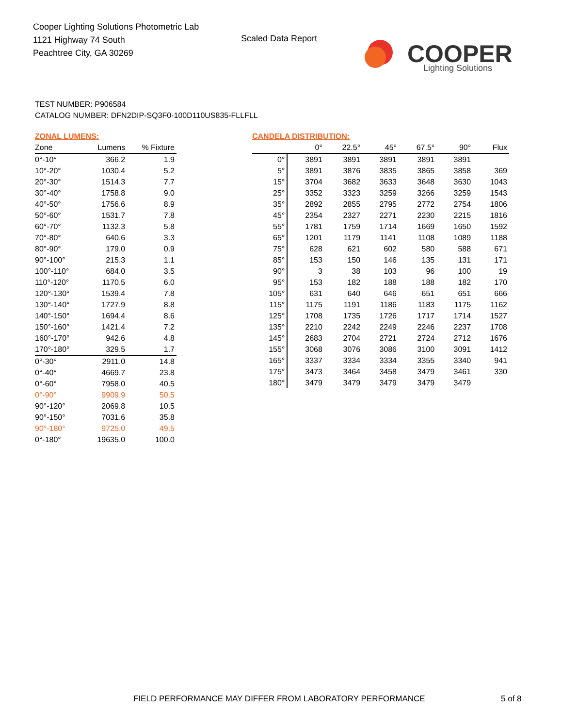Cooper Lighting Solutions Photometric Lab
1121 Highway 74 South
Peachtree City, GA 30269
Scaled Data Report
COOPER
Lighting Solutions
TEST NUMBER: P906584
CATALOG NUMBER: DFN2DIP-SQ3F0-100D110US835-FLLFLL
ZONAL LUMENS:
| Zone | Lumens | % Fixture |
| --- | --- | --- |
| 0°-10° | 366.2 | 1.9 |
| 10°-20° | 1030.4 | 5.2 |
| 20°-30° | 1514.3 | 7.7 |
| 30°-40° | 1758.8 | 9.0 |
| 40°-50° | 1756.6 | 8.9 |
| 50°-60° | 1531.7 | 7.8 |
| 60°-70° | 1132.3 | 5.8 |
| 70°-80° | 640.6 | 3.3 |
| 80°-90° | 179.0 | 0.9 |
| 90°-100° | 215.3 | 1.1 |
| 100°-110° | 684.0 | 3.5 |
| 110°-120° | 1170.5 | 6.0 |
| 120°-130° | 1539.4 | 7.8 |
| 130°-140° | 1727.9 | 8.8 |
| 140°-150° | 1694.4 | 8.6 |
| 150°-160° | 1421.4 | 7.2 |
| 160°-170° | 942.6 | 4.8 |
| 170°-180° | 329.5 | 1.7 |
| 0°-30° | 2911.0 | 14.8 |
| 0°-40° | 4669.7 | 23.8 |
| 0°-60° | 7958.0 | 40.5 |
| 0°-90° | 9909.9 | 50.5 |
| 90°-120° | 2069.8 | 10.5 |
| 90°-150° | 7031.6 | 35.8 |
| 90°-180° | 9725.0 | 49.5 |
| 0°-180° | 19635.0 | 100.0 |
CANDELA DISTRIBUTION:
| | 0° | 22.5° | 45° | 67.5° | 90° | Flux |
| --- | --- | --- | --- | --- | --- | --- |
| 0° | 3891 | 3891 | 3891 | 3891 | 3891 | |
| 5° | 3891 | 3876 | 3835 | 3865 | 3858 | 369 |
| 15° | 3704 | 3682 | 3633 | 3648 | 3630 | 1043 |
| 25° | 3352 | 3323 | 3259 | 3266 | 3259 | 1543 |
| 35° | 2892 | 2855 | 2795 | 2772 | 2754 | 1806 |
| 45° | 2354 | 2327 | 2271 | 2230 | 2215 | 1816 |
| 55° | 1781 | 1759 | 1714 | 1669 | 1650 | 1592 |
| 65° | 1201 | 1179 | 1141 | 1108 | 1089 | 1188 |
| 75° | 628 | 621 | 602 | 580 | 588 | 671 |
| 85° | 153 | 150 | 146 | 135 | 131 | 171 |
| 90° | 3 | 38 | 103 | 96 | 100 | 19 |
| 95° | 153 | 182 | 188 | 188 | 182 | 170 |
| 105° | 631 | 640 | 646 | 651 | 651 | 666 |
| 115° | 1175 | 1191 | 1186 | 1183 | 1175 | 1162 |
| 125° | 1708 | 1735 | 1726 | 1717 | 1714 | 1527 |
| 135° | 2210 | 2242 | 2249 | 2246 | 2237 | 1708 |
| 145° | 2683 | 2704 | 2721 | 2724 | 2712 | 1676 |
| 155° | 3068 | 3076 | 3086 | 3100 | 3091 | 1412 |
| 165° | 3337 | 3334 | 3334 | 3355 | 3340 | 941 |
| 175° | 3473 | 3464 | 3458 | 3479 | 3461 | 330 |
| 180° | 3479 | 3479 | 3479 | 3479 | 3479 | |
FIELD PERFORMANCE MAY DIFFER FROM LABORATORY PERFORMANCE
5 of 8